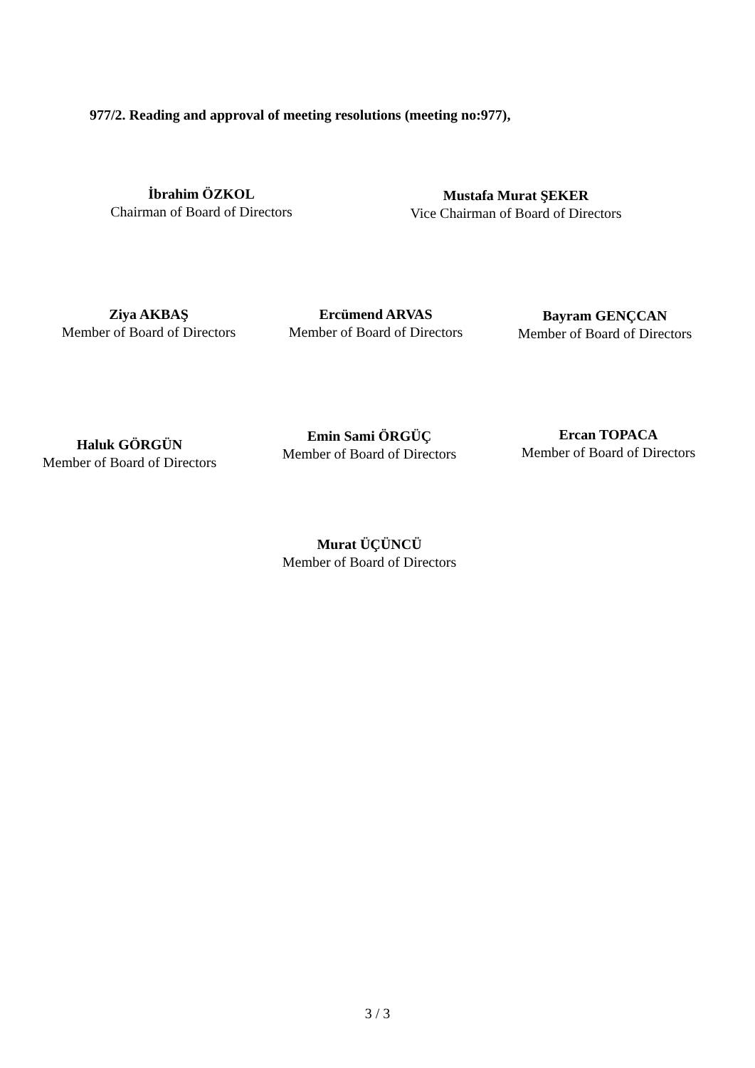977/2. Reading and approval of meeting resolutions (meeting no:977),
İbrahim ÖZKOL
Chairman of Board of Directors
Mustafa Murat ŞEKER
Vice Chairman of Board of Directors
Ziya AKBAŞ
Member of Board of Directors
Ercümend ARVAS
Member of Board of Directors
Bayram GENÇCAN
Member of Board of Directors
Haluk GÖRGÜN
Member of Board of Directors
Emin Sami ÖRGÜÇ
Member of Board of Directors
Ercan TOPACA
Member of Board of Directors
Murat ÜÇÜNCÜ
Member of Board of Directors
3 / 3